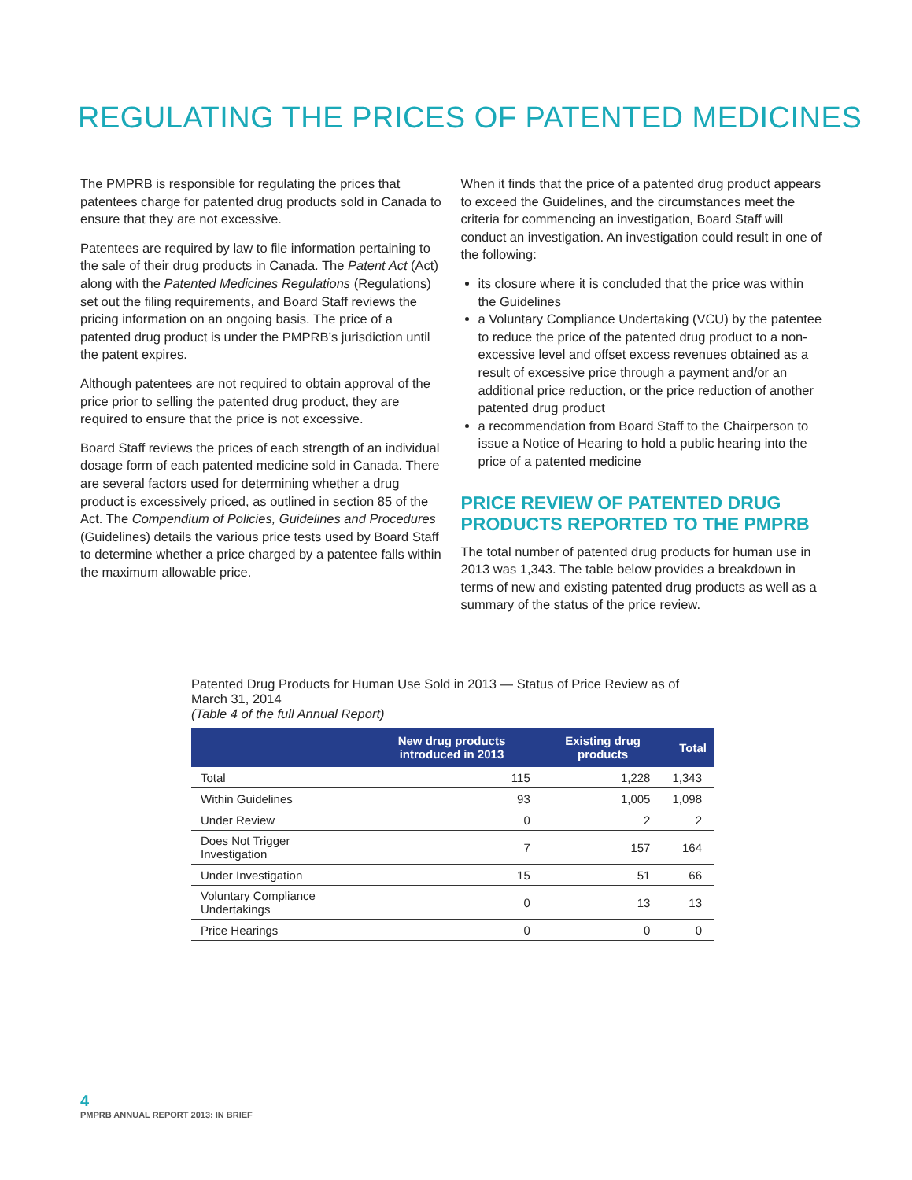REGULATING THE PRICES OF PATENTED MEDICINES
The PMPRB is responsible for regulating the prices that patentees charge for patented drug products sold in Canada to ensure that they are not excessive.
Patentees are required by law to file information pertaining to the sale of their drug products in Canada. The Patent Act (Act) along with the Patented Medicines Regulations (Regulations) set out the filing requirements, and Board Staff reviews the pricing information on an ongoing basis. The price of a patented drug product is under the PMPRB’s jurisdiction until the patent expires.
Although patentees are not required to obtain approval of the price prior to selling the patented drug product, they are required to ensure that the price is not excessive.
Board Staff reviews the prices of each strength of an individual dosage form of each patented medicine sold in Canada. There are several factors used for determining whether a drug product is excessively priced, as outlined in section 85 of the Act. The Compendium of Policies, Guidelines and Procedures (Guidelines) details the various price tests used by Board Staff to determine whether a price charged by a patentee falls within the maximum allowable price.
When it finds that the price of a patented drug product appears to exceed the Guidelines, and the circumstances meet the criteria for commencing an investigation, Board Staff will conduct an investigation. An investigation could result in one of the following:
its closure where it is concluded that the price was within the Guidelines
a Voluntary Compliance Undertaking (VCU) by the patentee to reduce the price of the patented drug product to a non-excessive level and offset excess revenues obtained as a result of excessive price through a payment and/or an additional price reduction, or the price reduction of another patented drug product
a recommendation from Board Staff to the Chairperson to issue a Notice of Hearing to hold a public hearing into the price of a patented medicine
PRICE REVIEW OF PATENTED DRUG PRODUCTS REPORTED TO THE PMPRB
The total number of patented drug products for human use in 2013 was 1,343. The table below provides a breakdown in terms of new and existing patented drug products as well as a summary of the status of the price review.
Patented Drug Products for Human Use Sold in 2013 — Status of Price Review as of March 31, 2014
(Table 4 of the full Annual Report)
| | New drug products introduced in 2013 | Existing drug products | Total |
| --- | --- | --- | --- |
| Total | 115 | 1,228 | 1,343 |
| Within Guidelines | 93 | 1,005 | 1,098 |
| Under Review | 0 | 2 | 2 |
| Does Not Trigger Investigation | 7 | 157 | 164 |
| Under Investigation | 15 | 51 | 66 |
| Voluntary Compliance Undertakings | 0 | 13 | 13 |
| Price Hearings | 0 | 0 | 0 |
4
PMPRB ANNUAL REPORT 2013: IN BRIEF